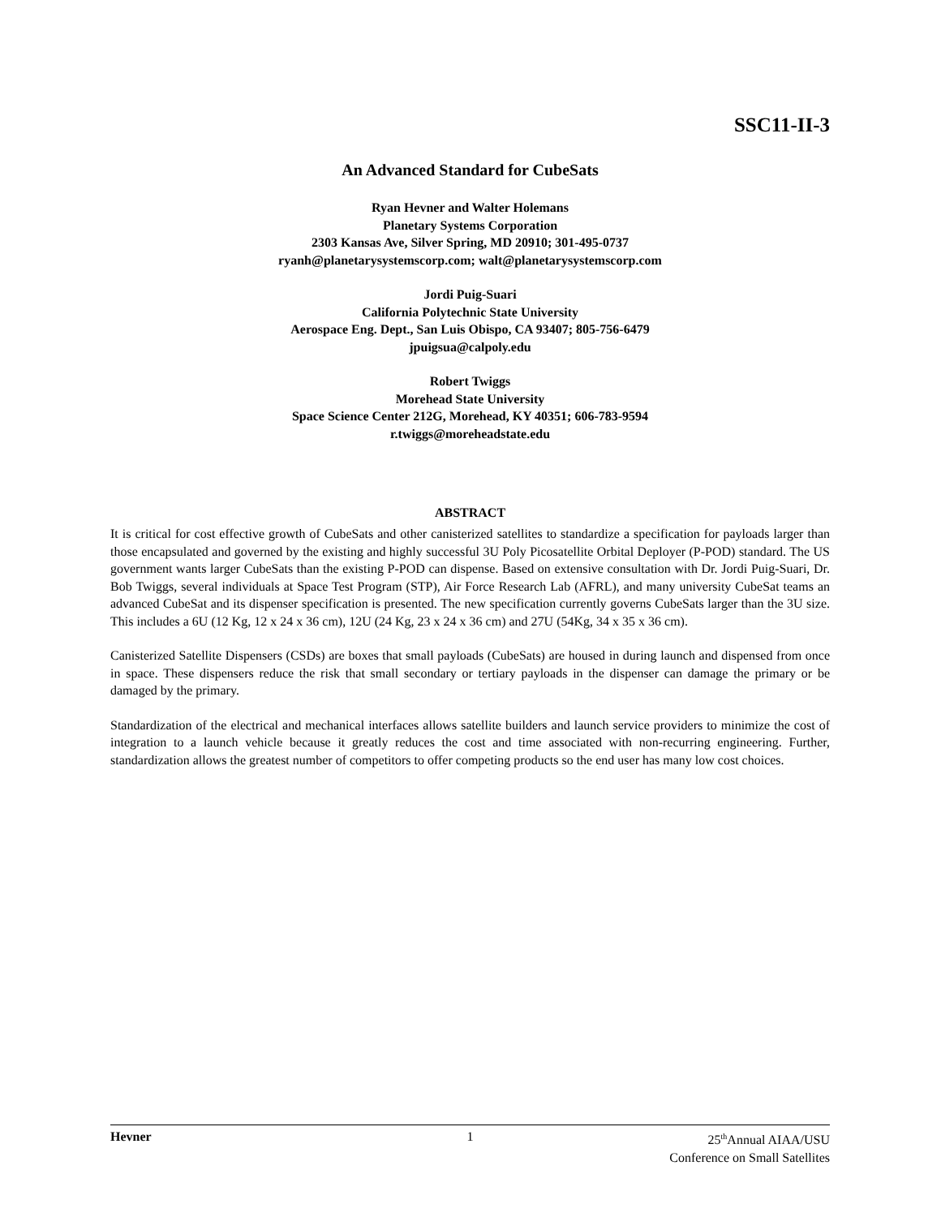SSC11-II-3
An Advanced Standard for CubeSats
Ryan Hevner and Walter Holemans
Planetary Systems Corporation
2303 Kansas Ave, Silver Spring, MD 20910; 301-495-0737
ryanh@planetarysystemscorp.com; walt@planetarysystemscorp.com
Jordi Puig-Suari
California Polytechnic State University
Aerospace Eng. Dept., San Luis Obispo, CA 93407; 805-756-6479
jpuigsua@calpoly.edu
Robert Twiggs
Morehead State University
Space Science Center 212G, Morehead, KY 40351; 606-783-9594
r.twiggs@moreheadstate.edu
ABSTRACT
It is critical for cost effective growth of CubeSats and other canisterized satellites to standardize a specification for payloads larger than those encapsulated and governed by the existing and highly successful 3U Poly Picosatellite Orbital Deployer (P-POD) standard. The US government wants larger CubeSats than the existing P-POD can dispense. Based on extensive consultation with Dr. Jordi Puig-Suari, Dr. Bob Twiggs, several individuals at Space Test Program (STP), Air Force Research Lab (AFRL), and many university CubeSat teams an advanced CubeSat and its dispenser specification is presented. The new specification currently governs CubeSats larger than the 3U size. This includes a 6U (12 Kg, 12 x 24 x 36 cm), 12U (24 Kg, 23 x 24 x 36 cm) and 27U (54Kg, 34 x 35 x 36 cm).
Canisterized Satellite Dispensers (CSDs) are boxes that small payloads (CubeSats) are housed in during launch and dispensed from once in space. These dispensers reduce the risk that small secondary or tertiary payloads in the dispenser can damage the primary or be damaged by the primary.
Standardization of the electrical and mechanical interfaces allows satellite builders and launch service providers to minimize the cost of integration to a launch vehicle because it greatly reduces the cost and time associated with non-recurring engineering. Further, standardization allows the greatest number of competitors to offer competing products so the end user has many low cost choices.
Hevner 1 25<sup>th</sup>Annual AIAA/USU
Conference on Small Satellites